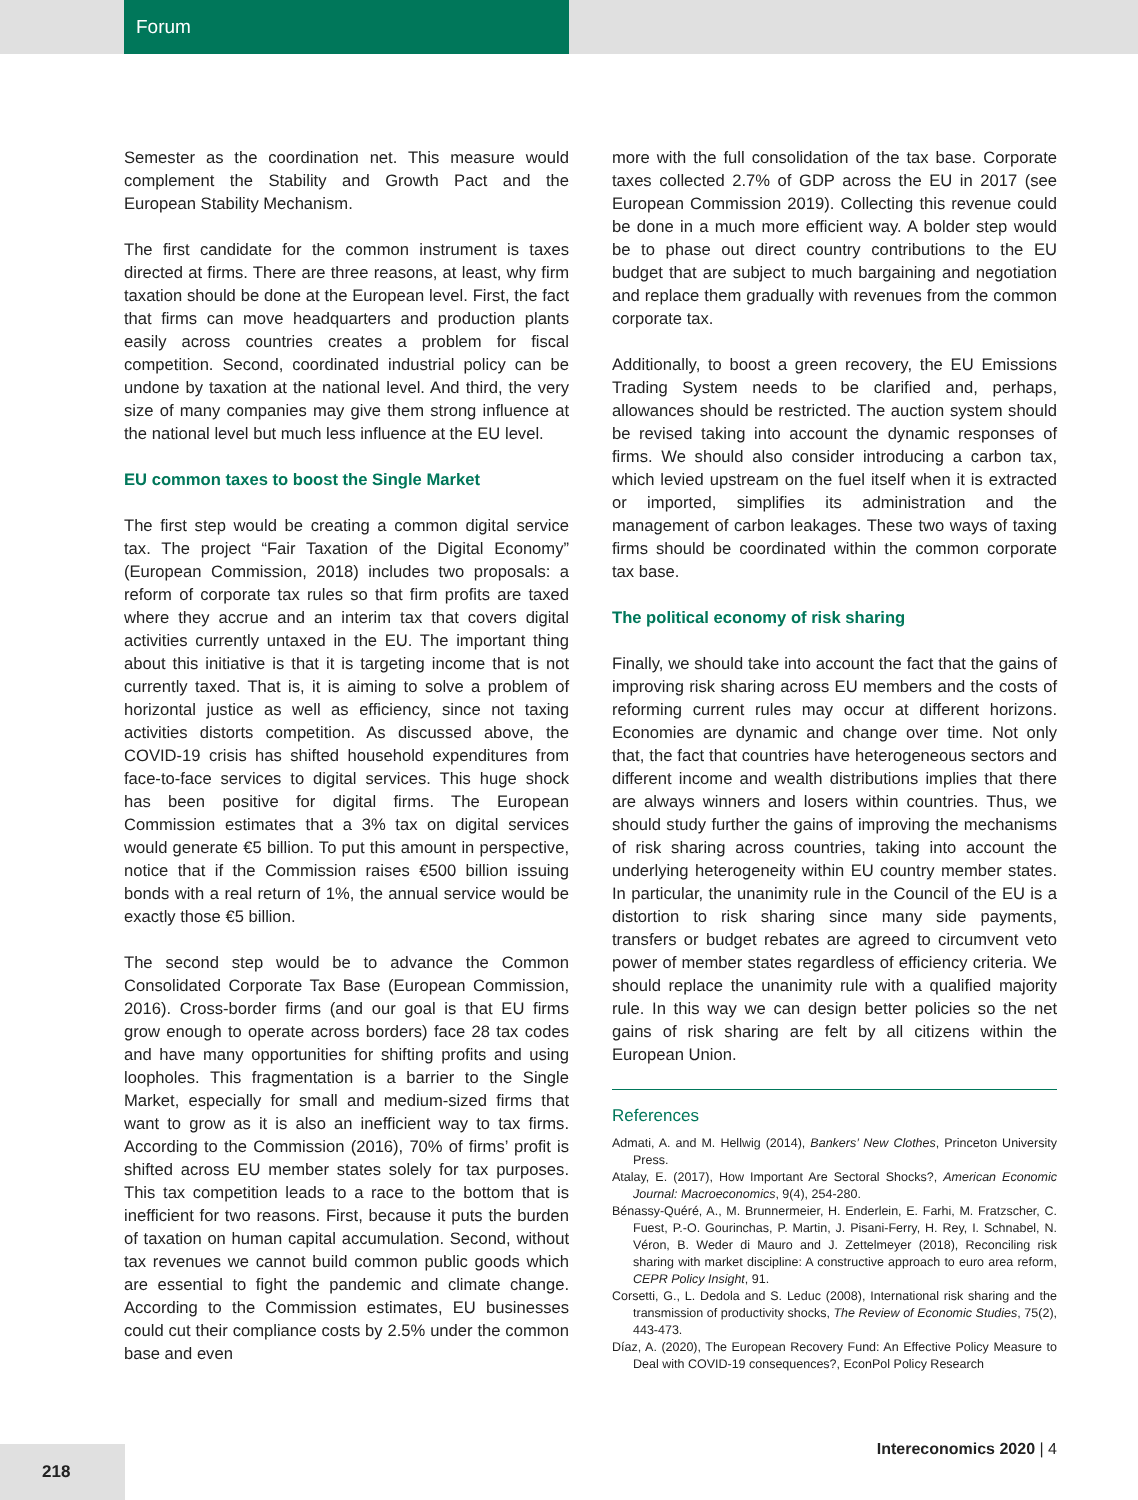Forum
Semester as the coordination net. This measure would complement the Stability and Growth Pact and the European Stability Mechanism.
The first candidate for the common instrument is taxes directed at firms. There are three reasons, at least, why firm taxation should be done at the European level. First, the fact that firms can move headquarters and production plants easily across countries creates a problem for fiscal competition. Second, coordinated industrial policy can be undone by taxation at the national level. And third, the very size of many companies may give them strong influence at the national level but much less influence at the EU level.
EU common taxes to boost the Single Market
The first step would be creating a common digital service tax. The project “Fair Taxation of the Digital Economy” (European Commission, 2018) includes two proposals: a reform of corporate tax rules so that firm profits are taxed where they accrue and an interim tax that covers digital activities currently untaxed in the EU. The important thing about this initiative is that it is targeting income that is not currently taxed. That is, it is aiming to solve a problem of horizontal justice as well as efficiency, since not taxing activities distorts competition. As discussed above, the COVID-19 crisis has shifted household expenditures from face-to-face services to digital services. This huge shock has been positive for digital firms. The European Commission estimates that a 3% tax on digital services would generate €5 billion. To put this amount in perspective, notice that if the Commission raises €500 billion issuing bonds with a real return of 1%, the annual service would be exactly those €5 billion.
The second step would be to advance the Common Consolidated Corporate Tax Base (European Commission, 2016). Cross-border firms (and our goal is that EU firms grow enough to operate across borders) face 28 tax codes and have many opportunities for shifting profits and using loopholes. This fragmentation is a barrier to the Single Market, especially for small and medium-sized firms that want to grow as it is also an inefficient way to tax firms. According to the Commission (2016), 70% of firms’ profit is shifted across EU member states solely for tax purposes. This tax competition leads to a race to the bottom that is inefficient for two reasons. First, because it puts the burden of taxation on human capital accumulation. Second, without tax revenues we cannot build common public goods which are essential to fight the pandemic and climate change. According to the Commission estimates, EU businesses could cut their compliance costs by 2.5% under the common base and even
more with the full consolidation of the tax base. Corporate taxes collected 2.7% of GDP across the EU in 2017 (see European Commission 2019). Collecting this revenue could be done in a much more efficient way. A bolder step would be to phase out direct country contributions to the EU budget that are subject to much bargaining and negotiation and replace them gradually with revenues from the common corporate tax.
Additionally, to boost a green recovery, the EU Emissions Trading System needs to be clarified and, perhaps, allowances should be restricted. The auction system should be revised taking into account the dynamic responses of firms. We should also consider introducing a carbon tax, which levied upstream on the fuel itself when it is extracted or imported, simplifies its administration and the management of carbon leakages. These two ways of taxing firms should be coordinated within the common corporate tax base.
The political economy of risk sharing
Finally, we should take into account the fact that the gains of improving risk sharing across EU members and the costs of reforming current rules may occur at different horizons. Economies are dynamic and change over time. Not only that, the fact that countries have heterogeneous sectors and different income and wealth distributions implies that there are always winners and losers within countries. Thus, we should study further the gains of improving the mechanisms of risk sharing across countries, taking into account the underlying heterogeneity within EU country member states. In particular, the unanimity rule in the Council of the EU is a distortion to risk sharing since many side payments, transfers or budget rebates are agreed to circumvent veto power of member states regardless of efficiency criteria. We should replace the unanimity rule with a qualified majority rule. In this way we can design better policies so the net gains of risk sharing are felt by all citizens within the European Union.
References
Admati, A. and M. Hellwig (2014), Bankers’ New Clothes, Princeton University Press.
Atalay, E. (2017), How Important Are Sectoral Shocks?, American Economic Journal: Macroeconomics, 9(4), 254-280.
Bénassy-Quéré, A., M. Brunnermeier, H. Enderlein, E. Farhi, M. Fratzscher, C. Fuest, P.-O. Gourinchas, P. Martin, J. Pisani-Ferry, H. Rey, I. Schnabel, N. Véron, B. Weder di Mauro and J. Zettelmeyer (2018), Reconciling risk sharing with market discipline: A constructive approach to euro area reform, CEPR Policy Insight, 91.
Corsetti, G., L. Dedola and S. Leduc (2008), International risk sharing and the transmission of productivity shocks, The Review of Economic Studies, 75(2), 443-473.
Díaz, A. (2020), The European Recovery Fund: An Effective Policy Measure to Deal with COVID-19 consequences?, EconPol Policy Research
218
Intereconomics 2020 | 4